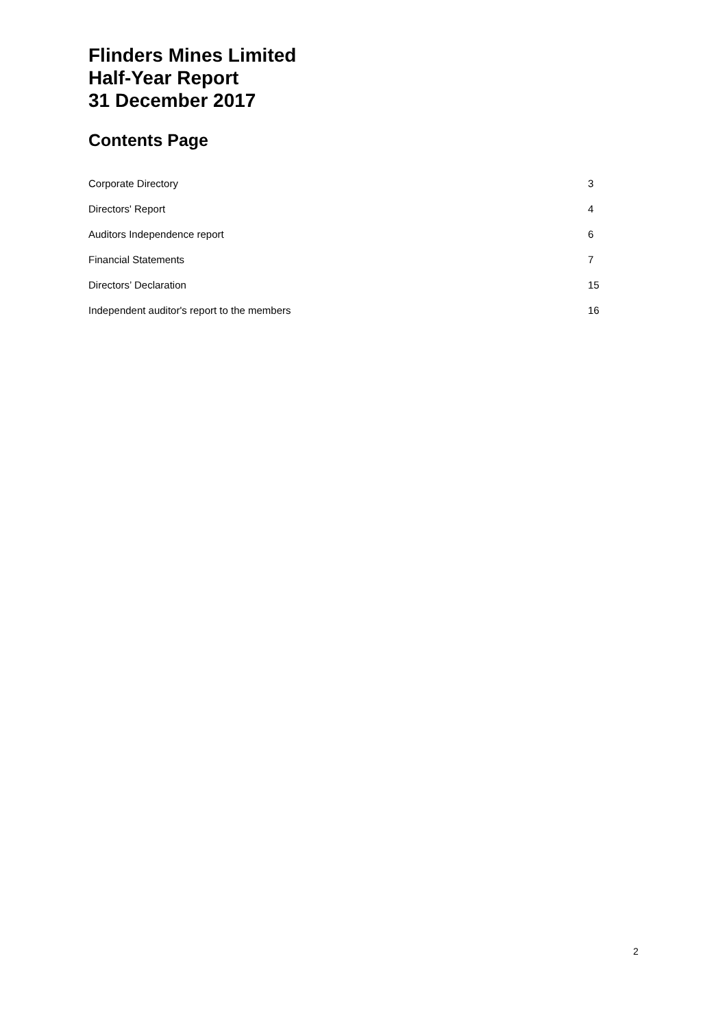Flinders Mines Limited
Half-Year Report
31 December 2017
Contents Page
Corporate Directory 3
Directors' Report 4
Auditors Independence report 6
Financial Statements 7
Directors’ Declaration 15
Independent auditor's report to the members 16
2